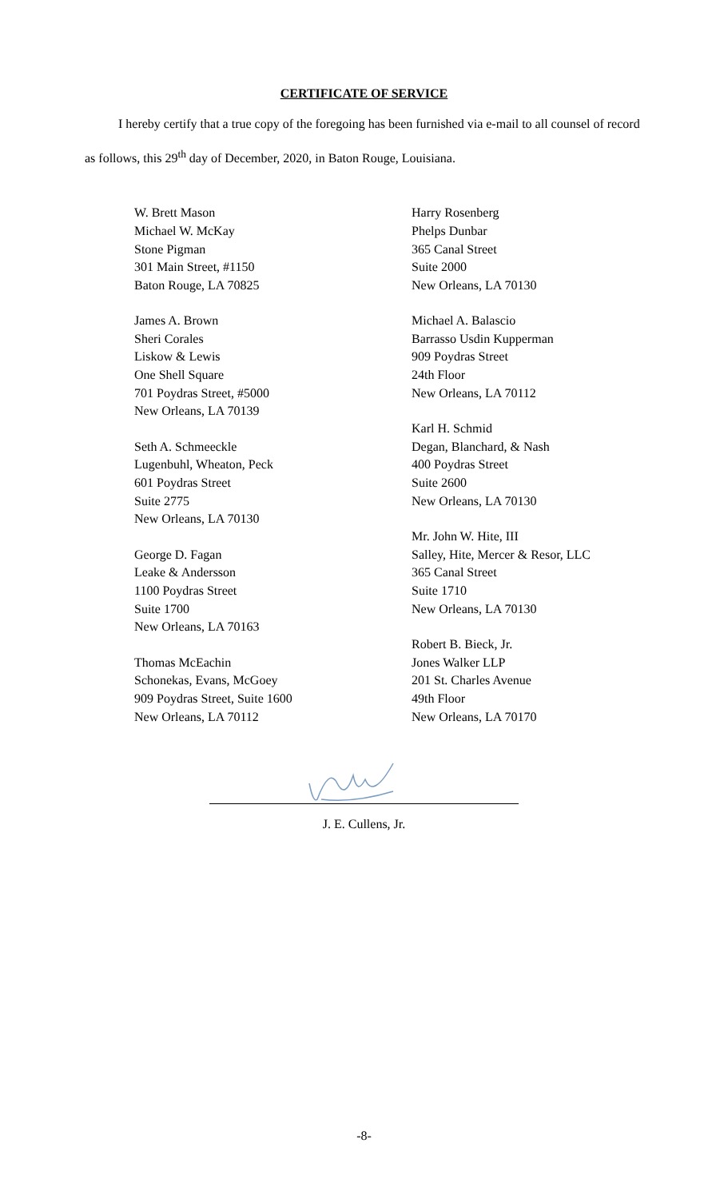CERTIFICATE OF SERVICE
I hereby certify that a true copy of the foregoing has been furnished via e-mail to all counsel of record as follows, this 29<sup>th</sup> day of December, 2020, in Baton Rouge, Louisiana.
W. Brett Mason
Michael W. McKay
Stone Pigman
301 Main Street, #1150
Baton Rouge, LA 70825
James A. Brown
Sheri Corales
Liskow & Lewis
One Shell Square
701 Poydras Street, #5000
New Orleans, LA 70139
Seth A. Schmeeckle
Lugenbuhl, Wheaton, Peck
601 Poydras Street
Suite 2775
New Orleans, LA 70130
George D. Fagan
Leake & Andersson
1100 Poydras Street
Suite 1700
New Orleans, LA 70163
Thomas McEachin
Schonekas, Evans, McGoey
909 Poydras Street, Suite 1600
New Orleans, LA 70112
Harry Rosenberg
Phelps Dunbar
365 Canal Street
Suite 2000
New Orleans, LA 70130
Michael A. Balascio
Barrasso Usdin Kupperman
909 Poydras Street
24th Floor
New Orleans, LA 70112
Karl H. Schmid
Degan, Blanchard, & Nash
400 Poydras Street
Suite 2600
New Orleans, LA 70130
Mr. John W. Hite, III
Salley, Hite, Mercer & Resor, LLC
365 Canal Street
Suite 1710
New Orleans, LA 70130
Robert B. Bieck, Jr.
Jones Walker LLP
201 St. Charles Avenue
49th Floor
New Orleans, LA 70170
J. E. Cullens, Jr.
-8-